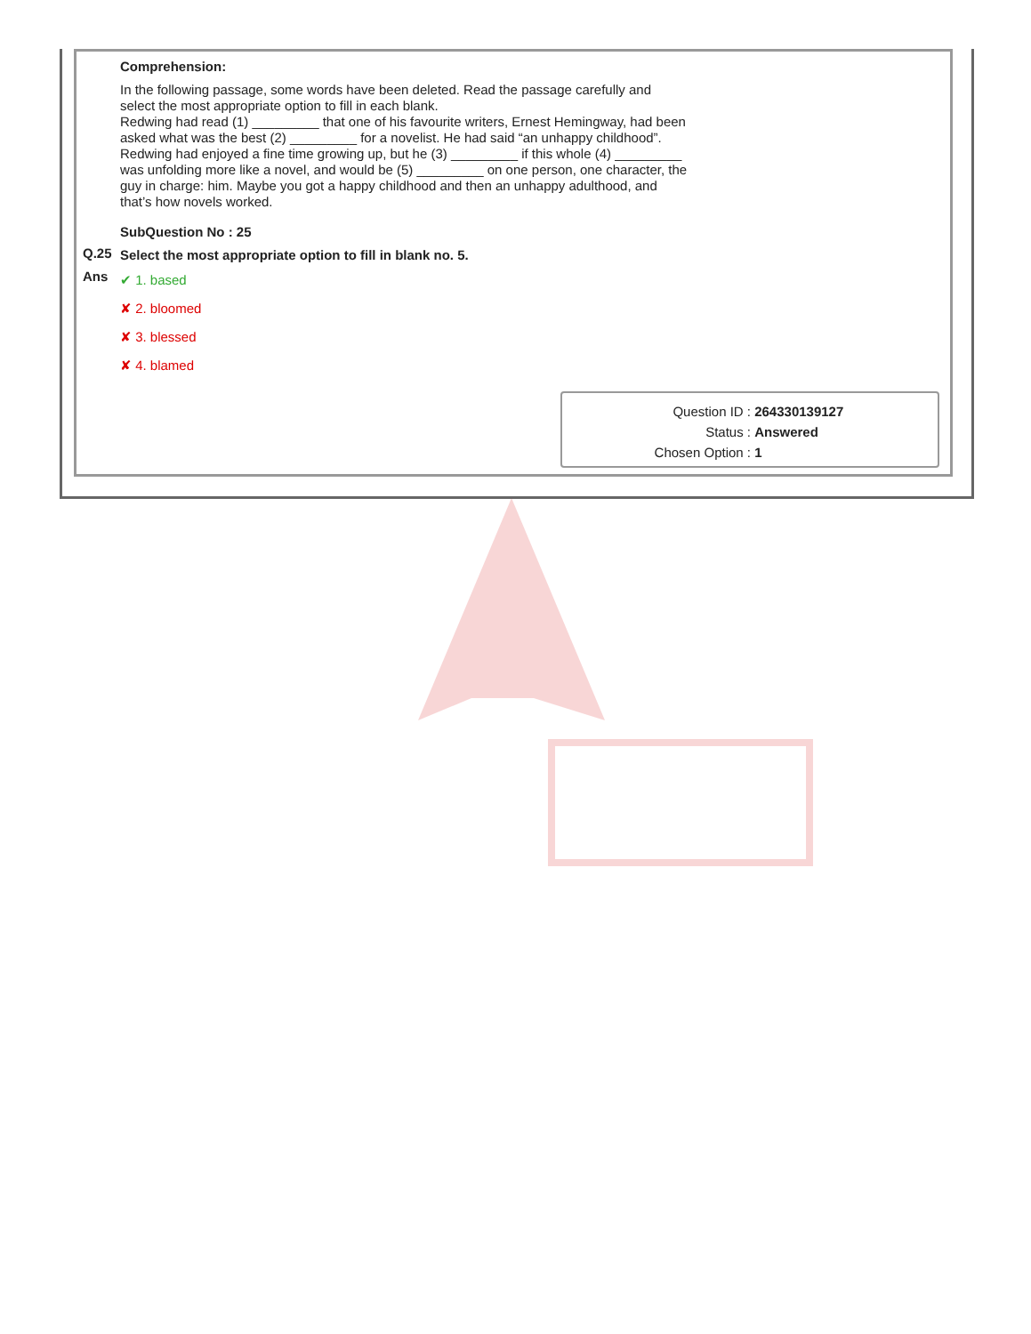Comprehension:
In the following passage, some words have been deleted. Read the passage carefully and select the most appropriate option to fill in each blank.
Redwing had read (1) _________ that one of his favourite writers, Ernest Hemingway, had been asked what was the best (2) _________ for a novelist. He had said “an unhappy childhood”. Redwing had enjoyed a fine time growing up, but he (3) _________ if this whole (4) _________ was unfolding more like a novel, and would be (5) _________ on one person, one character, the guy in charge: him. Maybe you got a happy childhood and then an unhappy adulthood, and that’s how novels worked.
SubQuestion No : 25
Select the most appropriate option to fill in blank no. 5.
✔ 1. based
✘ 2. bloomed
✘ 3. blessed
✘ 4. blamed
Q.25
Ans
Question ID : 264330139127
Status : Answered
Chosen Option : 1